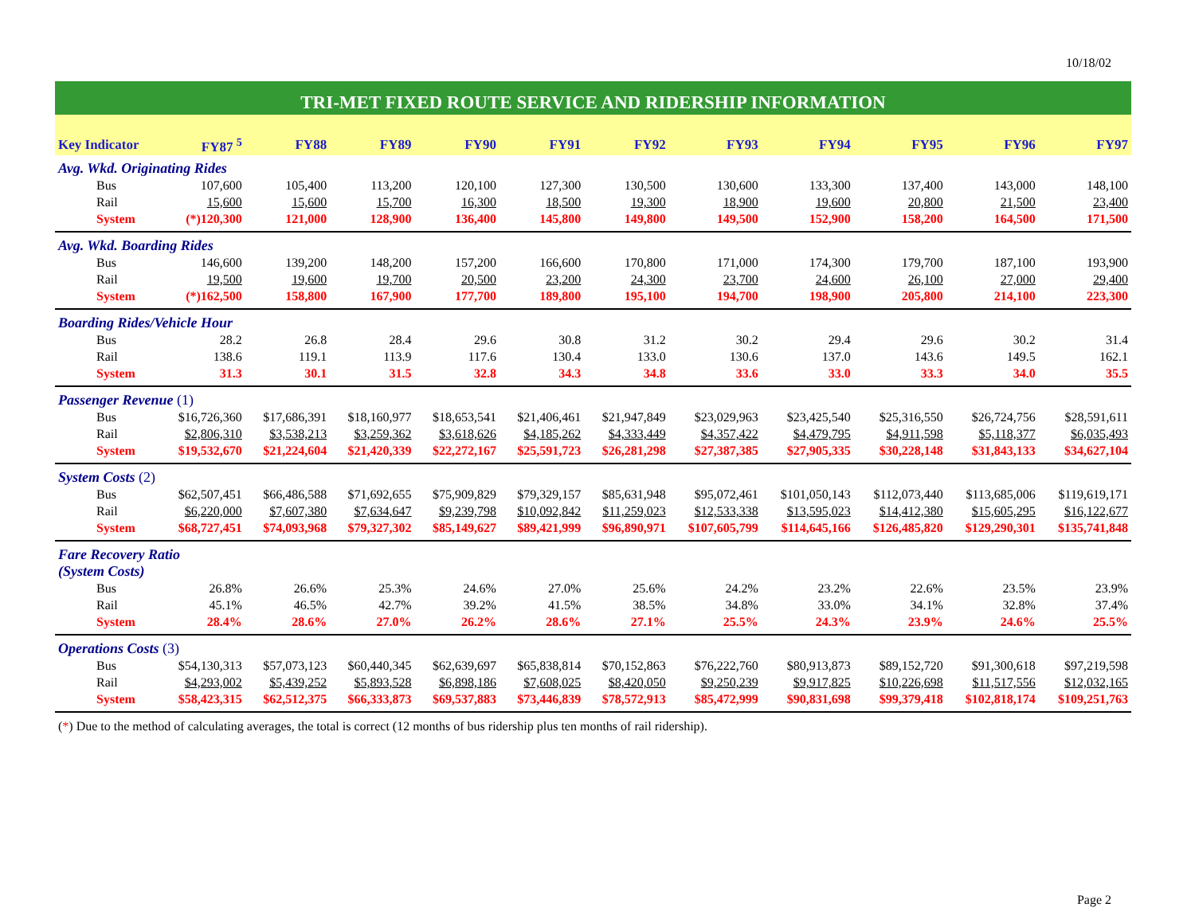10/18/02
TRI-MET FIXED ROUTE SERVICE AND RIDERSHIP INFORMATION
| Key Indicator | FY87 <sup>5</sup> | FY88 | FY89 | FY90 | FY91 | FY92 | FY93 | FY94 | FY95 | FY96 | FY97 |
| --- | --- | --- | --- | --- | --- | --- | --- | --- | --- | --- | --- |
| Avg. Wkd. Originating Rides | | | | | | | | | | | |
| Bus | 107,600 | 105,400 | 113,200 | 120,100 | 127,300 | 130,500 | 130,600 | 133,300 | 137,400 | 143,000 | 148,100 |
| Rail | 15,600 | 15,600 | 15,700 | 16,300 | 18,500 | 19,300 | 18,900 | 19,600 | 20,800 | 21,500 | 23,400 |
| System | (*)120,300 | 121,000 | 128,900 | 136,400 | 145,800 | 149,800 | 149,500 | 152,900 | 158,200 | 164,500 | 171,500 |
| Avg. Wkd. Boarding Rides | | | | | | | | | | | |
| Bus | 146,600 | 139,200 | 148,200 | 157,200 | 166,600 | 170,800 | 171,000 | 174,300 | 179,700 | 187,100 | 193,900 |
| Rail | 19,500 | 19,600 | 19,700 | 20,500 | 23,200 | 24,300 | 23,700 | 24,600 | 26,100 | 27,000 | 29,400 |
| System | (*)162,500 | 158,800 | 167,900 | 177,700 | 189,800 | 195,100 | 194,700 | 198,900 | 205,800 | 214,100 | 223,300 |
| Boarding Rides/Vehicle Hour | | | | | | | | | | | |
| Bus | 28.2 | 26.8 | 28.4 | 29.6 | 30.8 | 31.2 | 30.2 | 29.4 | 29.6 | 30.2 | 31.4 |
| Rail | 138.6 | 119.1 | 113.9 | 117.6 | 130.4 | 133.0 | 130.6 | 137.0 | 143.6 | 149.5 | 162.1 |
| System | 31.3 | 30.1 | 31.5 | 32.8 | 34.3 | 34.8 | 33.6 | 33.0 | 33.3 | 34.0 | 35.5 |
| Passenger Revenue (1) | | | | | | | | | | | |
| Bus | $16,726,360 | $17,686,391 | $18,160,977 | $18,653,541 | $21,406,461 | $21,947,849 | $23,029,963 | $23,425,540 | $25,316,550 | $26,724,756 | $28,591,611 |
| Rail | $2,806,310 | $3,538,213 | $3,259,362 | $3,618,626 | $4,185,262 | $4,333,449 | $4,357,422 | $4,479,795 | $4,911,598 | $5,118,377 | $6,035,493 |
| System | $19,532,670 | $21,224,604 | $21,420,339 | $22,272,167 | $25,591,723 | $26,281,298 | $27,387,385 | $27,905,335 | $30,228,148 | $31,843,133 | $34,627,104 |
| System Costs (2) | | | | | | | | | | | |
| Bus | $62,507,451 | $66,486,588 | $71,692,655 | $75,909,829 | $79,329,157 | $85,631,948 | $95,072,461 | $101,050,143 | $112,073,440 | $113,685,006 | $119,619,171 |
| Rail | $6,220,000 | $7,607,380 | $7,634,647 | $9,239,798 | $10,092,842 | $11,259,023 | $12,533,338 | $13,595,023 | $14,412,380 | $15,605,295 | $16,122,677 |
| System | $68,727,451 | $74,093,968 | $79,327,302 | $85,149,627 | $89,421,999 | $96,890,971 | $107,605,799 | $114,645,166 | $126,485,820 | $129,290,301 | $135,741,848 |
| Fare Recovery Ratio (System Costs) | | | | | | | | | | | |
| Bus | 26.8% | 26.6% | 25.3% | 24.6% | 27.0% | 25.6% | 24.2% | 23.2% | 22.6% | 23.5% | 23.9% |
| Rail | 45.1% | 46.5% | 42.7% | 39.2% | 41.5% | 38.5% | 34.8% | 33.0% | 34.1% | 32.8% | 37.4% |
| System | 28.4% | 28.6% | 27.0% | 26.2% | 28.6% | 27.1% | 25.5% | 24.3% | 23.9% | 24.6% | 25.5% |
| Operations Costs (3) | | | | | | | | | | | |
| Bus | $54,130,313 | $57,073,123 | $60,440,345 | $62,639,697 | $65,838,814 | $70,152,863 | $76,222,760 | $80,913,873 | $89,152,720 | $91,300,618 | $97,219,598 |
| Rail | $4,293,002 | $5,439,252 | $5,893,528 | $6,898,186 | $7,608,025 | $8,420,050 | $9,250,239 | $9,917,825 | $10,226,698 | $11,517,556 | $12,032,165 |
| System | $58,423,315 | $62,512,375 | $66,333,873 | $69,537,883 | $73,446,839 | $78,572,913 | $85,472,999 | $90,831,698 | $99,379,418 | $102,818,174 | $109,251,763 |
(*) Due to the method of calculating averages, the total is correct (12 months of bus ridership plus ten months of rail ridership).
Page 2